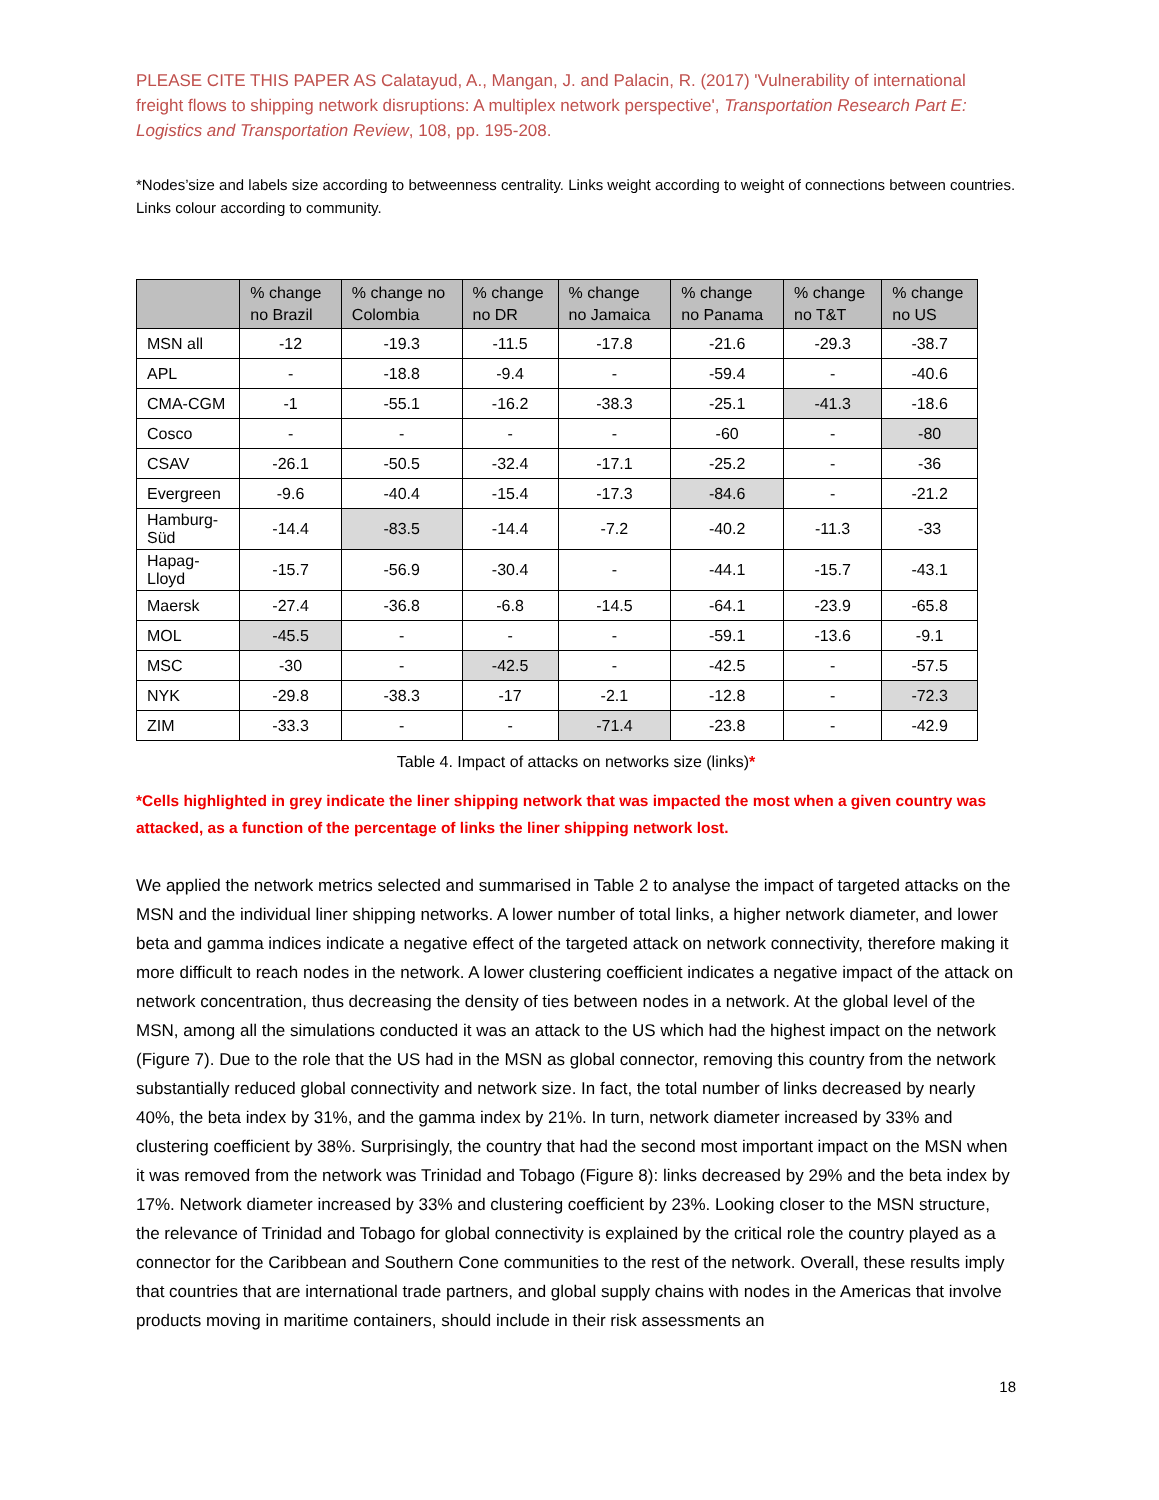PLEASE CITE THIS PAPER AS Calatayud, A., Mangan, J. and Palacin, R. (2017) 'Vulnerability of international freight flows to shipping network disruptions: A multiplex network perspective', Transportation Research Part E: Logistics and Transportation Review, 108, pp. 195-208.
*Nodes’size and labels size according to betweenness centrality. Links weight according to weight of connections between countries. Links colour according to community.
| | % change no Brazil | % change no Colombia | % change no DR | % change no Jamaica | % change no Panama | % change no T&T | % change no US |
| --- | --- | --- | --- | --- | --- | --- | --- |
| MSN all | -12 | -19.3 | -11.5 | -17.8 | -21.6 | -29.3 | -38.7 |
| APL | - | -18.8 | -9.4 | - | -59.4 | - | -40.6 |
| CMA-CGM | -1 | -55.1 | -16.2 | -38.3 | -25.1 | -41.3 | -18.6 |
| Cosco | - | - | - | - | -60 | - | -80 |
| CSAV | -26.1 | -50.5 | -32.4 | -17.1 | -25.2 | - | -36 |
| Evergreen | -9.6 | -40.4 | -15.4 | -17.3 | -84.6 | - | -21.2 |
| Hamburg-Süd | -14.4 | -83.5 | -14.4 | -7.2 | -40.2 | -11.3 | -33 |
| Hapag-Lloyd | -15.7 | -56.9 | -30.4 | - | -44.1 | -15.7 | -43.1 |
| Maersk | -27.4 | -36.8 | -6.8 | -14.5 | -64.1 | -23.9 | -65.8 |
| MOL | -45.5 | - | - | - | -59.1 | -13.6 | -9.1 |
| MSC | -30 | - | -42.5 | - | -42.5 | - | -57.5 |
| NYK | -29.8 | -38.3 | -17 | -2.1 | -12.8 | - | -72.3 |
| ZIM | -33.3 | - | - | -71.4 | -23.8 | - | -42.9 |
Table 4. Impact of attacks on networks size (links)*
*Cells highlighted in grey indicate the liner shipping network that was impacted the most when a given country was attacked, as a function of the percentage of links the liner shipping network lost.
We applied the network metrics selected and summarised in Table 2 to analyse the impact of targeted attacks on the MSN and the individual liner shipping networks. A lower number of total links, a higher network diameter, and lower beta and gamma indices indicate a negative effect of the targeted attack on network connectivity, therefore making it more difficult to reach nodes in the network. A lower clustering coefficient indicates a negative impact of the attack on network concentration, thus decreasing the density of ties between nodes in a network. At the global level of the MSN, among all the simulations conducted it was an attack to the US which had the highest impact on the network (Figure 7). Due to the role that the US had in the MSN as global connector, removing this country from the network substantially reduced global connectivity and network size. In fact, the total number of links decreased by nearly 40%, the beta index by 31%, and the gamma index by 21%. In turn, network diameter increased by 33% and clustering coefficient by 38%. Surprisingly, the country that had the second most important impact on the MSN when it was removed from the network was Trinidad and Tobago (Figure 8): links decreased by 29% and the beta index by 17%. Network diameter increased by 33% and clustering coefficient by 23%. Looking closer to the MSN structure, the relevance of Trinidad and Tobago for global connectivity is explained by the critical role the country played as a connector for the Caribbean and Southern Cone communities to the rest of the network. Overall, these results imply that countries that are international trade partners, and global supply chains with nodes in the Americas that involve products moving in maritime containers, should include in their risk assessments an
18